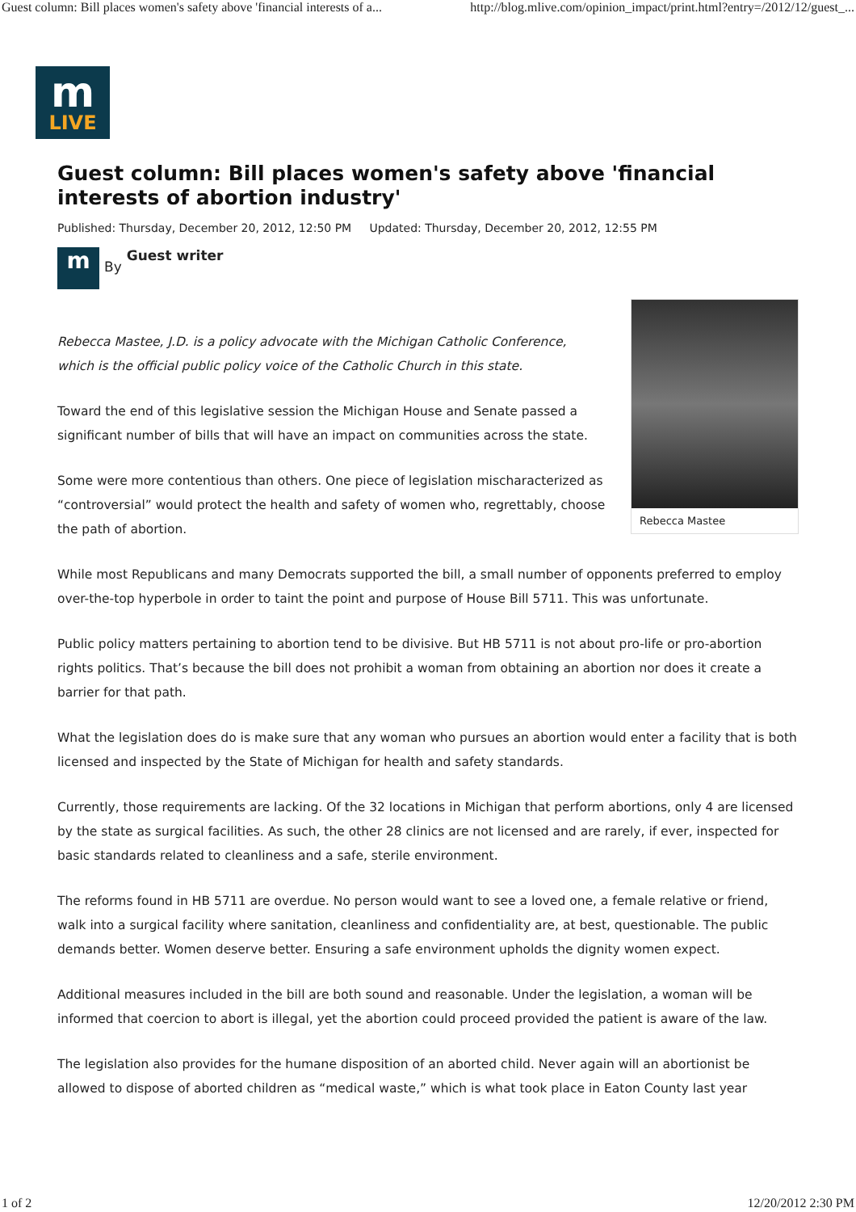Guest column: Bill places women's safety above 'financial interests of a... http://blog.mlive.com/opinion_impact/print.html?entry=/2012/12/guest_...
m
LIVE
Guest column: Bill places women's safety above 'financial interests of abortion industry'
Published: Thursday, December 20, 2012, 12:50 PM Updated: Thursday, December 20, 2012, 12:55 PM
m
By Guest writer
Rebecca Mastee
Rebecca Mastee, J.D. is a policy advocate with the Michigan Catholic Conference, which is the official public policy voice of the Catholic Church in this state.
Toward the end of this legislative session the Michigan House and Senate passed a significant number of bills that will have an impact on communities across the state.
Some were more contentious than others. One piece of legislation mischaracterized as “controversial” would protect the health and safety of women who, regrettably, choose the path of abortion.
While most Republicans and many Democrats supported the bill, a small number of opponents preferred to employ over-the-top hyperbole in order to taint the point and purpose of House Bill 5711. This was unfortunate.
Public policy matters pertaining to abortion tend to be divisive. But HB 5711 is not about pro-life or pro-abortion rights politics. That’s because the bill does not prohibit a woman from obtaining an abortion nor does it create a barrier for that path.
What the legislation does do is make sure that any woman who pursues an abortion would enter a facility that is both licensed and inspected by the State of Michigan for health and safety standards.
Currently, those requirements are lacking. Of the 32 locations in Michigan that perform abortions, only 4 are licensed by the state as surgical facilities. As such, the other 28 clinics are not licensed and are rarely, if ever, inspected for basic standards related to cleanliness and a safe, sterile environment.
The reforms found in HB 5711 are overdue. No person would want to see a loved one, a female relative or friend, walk into a surgical facility where sanitation, cleanliness and confidentiality are, at best, questionable. The public demands better. Women deserve better. Ensuring a safe environment upholds the dignity women expect.
Additional measures included in the bill are both sound and reasonable. Under the legislation, a woman will be informed that coercion to abort is illegal, yet the abortion could proceed provided the patient is aware of the law.
The legislation also provides for the humane disposition of an aborted child. Never again will an abortionist be allowed to dispose of aborted children as “medical waste,” which is what took place in Eaton County last year
1 of 2 12/20/2012 2:30 PM